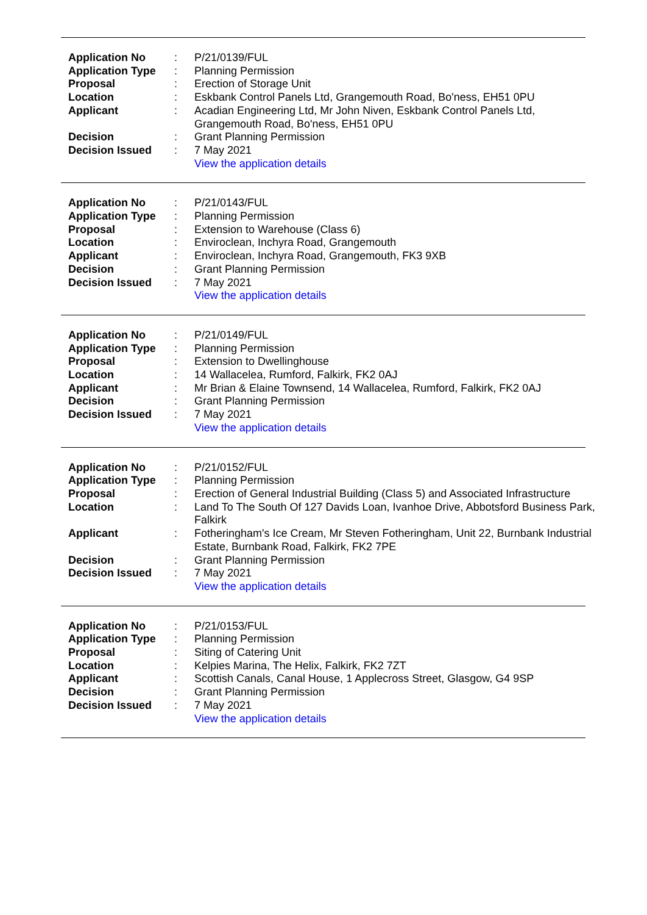| Application No | : | P/21/0139/FUL |
| Application Type | : | Planning Permission |
| Proposal | : | Erection of Storage Unit |
| Location | : | Eskbank Control Panels Ltd, Grangemouth Road, Bo'ness, EH51 0PU |
| Applicant | : | Acadian Engineering Ltd, Mr John Niven, Eskbank Control Panels Ltd, Grangemouth Road, Bo'ness, EH51 0PU |
| Decision | : | Grant Planning Permission |
| Decision Issued | : | 7 May 2021 |
| | | View the application details |
| Application No | : | P/21/0143/FUL |
| Application Type | : | Planning Permission |
| Proposal | : | Extension to Warehouse (Class 6) |
| Location | : | Enviroclean, Inchyra Road, Grangemouth |
| Applicant | : | Enviroclean, Inchyra Road, Grangemouth, FK3 9XB |
| Decision | : | Grant Planning Permission |
| Decision Issued | : | 7 May 2021 |
| | | View the application details |
| Application No | : | P/21/0149/FUL |
| Application Type | : | Planning Permission |
| Proposal | : | Extension to Dwellinghouse |
| Location | : | 14 Wallacelea, Rumford, Falkirk, FK2 0AJ |
| Applicant | : | Mr Brian & Elaine Townsend, 14 Wallacelea, Rumford, Falkirk, FK2 0AJ |
| Decision | : | Grant Planning Permission |
| Decision Issued | : | 7 May 2021 |
| | | View the application details |
| Application No | : | P/21/0152/FUL |
| Application Type | : | Planning Permission |
| Proposal | : | Erection of General Industrial Building (Class 5) and Associated Infrastructure |
| Location | : | Land To The South Of 127 Davids Loan, Ivanhoe Drive, Abbotsford Business Park, Falkirk |
| Applicant | : | Fotheringham's Ice Cream, Mr Steven Fotheringham, Unit 22, Burnbank Industrial Estate, Burnbank Road, Falkirk, FK2 7PE |
| Decision | : | Grant Planning Permission |
| Decision Issued | : | 7 May 2021 |
| | | View the application details |
| Application No | : | P/21/0153/FUL |
| Application Type | : | Planning Permission |
| Proposal | : | Siting of Catering Unit |
| Location | : | Kelpies Marina, The Helix, Falkirk, FK2 7ZT |
| Applicant | : | Scottish Canals, Canal House, 1 Applecross Street, Glasgow, G4 9SP |
| Decision | : | Grant Planning Permission |
| Decision Issued | : | 7 May 2021 |
| | | View the application details |